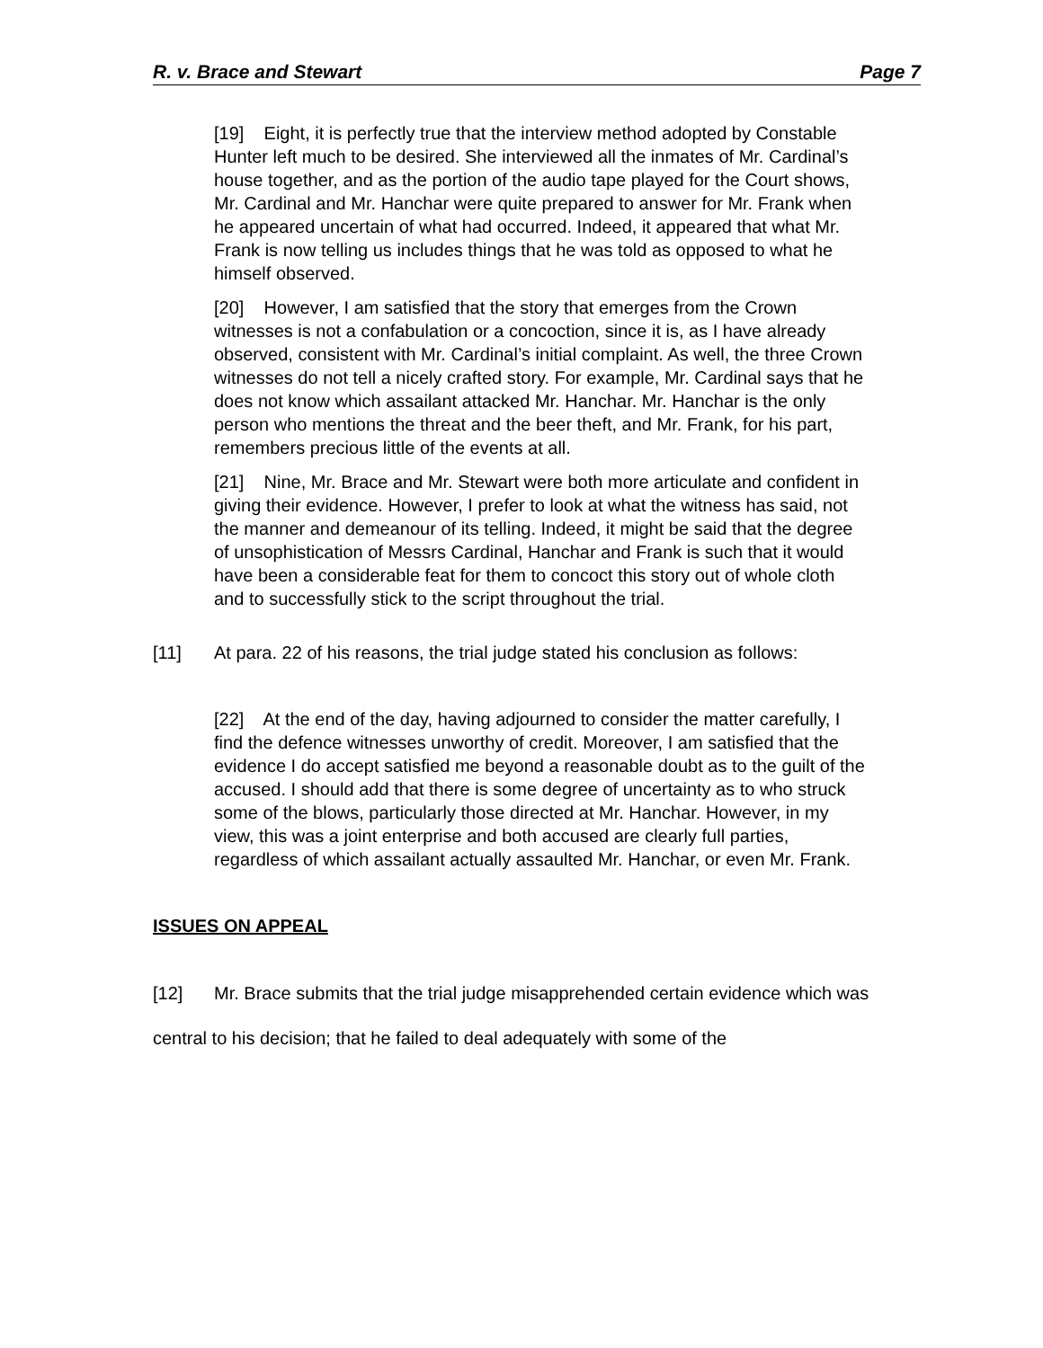R. v. Brace and Stewart Page 7
[19] Eight, it is perfectly true that the interview method adopted by Constable Hunter left much to be desired. She interviewed all the inmates of Mr. Cardinal’s house together, and as the portion of the audio tape played for the Court shows, Mr. Cardinal and Mr. Hanchar were quite prepared to answer for Mr. Frank when he appeared uncertain of what had occurred. Indeed, it appeared that what Mr. Frank is now telling us includes things that he was told as opposed to what he himself observed.
[20] However, I am satisfied that the story that emerges from the Crown witnesses is not a confabulation or a concoction, since it is, as I have already observed, consistent with Mr. Cardinal’s initial complaint. As well, the three Crown witnesses do not tell a nicely crafted story. For example, Mr. Cardinal says that he does not know which assailant attacked Mr. Hanchar. Mr. Hanchar is the only person who mentions the threat and the beer theft, and Mr. Frank, for his part, remembers precious little of the events at all.
[21] Nine, Mr. Brace and Mr. Stewart were both more articulate and confident in giving their evidence. However, I prefer to look at what the witness has said, not the manner and demeanour of its telling. Indeed, it might be said that the degree of unsophistication of Messrs Cardinal, Hanchar and Frank is such that it would have been a considerable feat for them to concoct this story out of whole cloth and to successfully stick to the script throughout the trial.
[11] At para. 22 of his reasons, the trial judge stated his conclusion as follows:
[22] At the end of the day, having adjourned to consider the matter carefully, I find the defence witnesses unworthy of credit. Moreover, I am satisfied that the evidence I do accept satisfied me beyond a reasonable doubt as to the guilt of the accused. I should add that there is some degree of uncertainty as to who struck some of the blows, particularly those directed at Mr. Hanchar. However, in my view, this was a joint enterprise and both accused are clearly full parties, regardless of which assailant actually assaulted Mr. Hanchar, or even Mr. Frank.
ISSUES ON APPEAL
[12] Mr. Brace submits that the trial judge misapprehended certain evidence which was central to his decision; that he failed to deal adequately with some of the